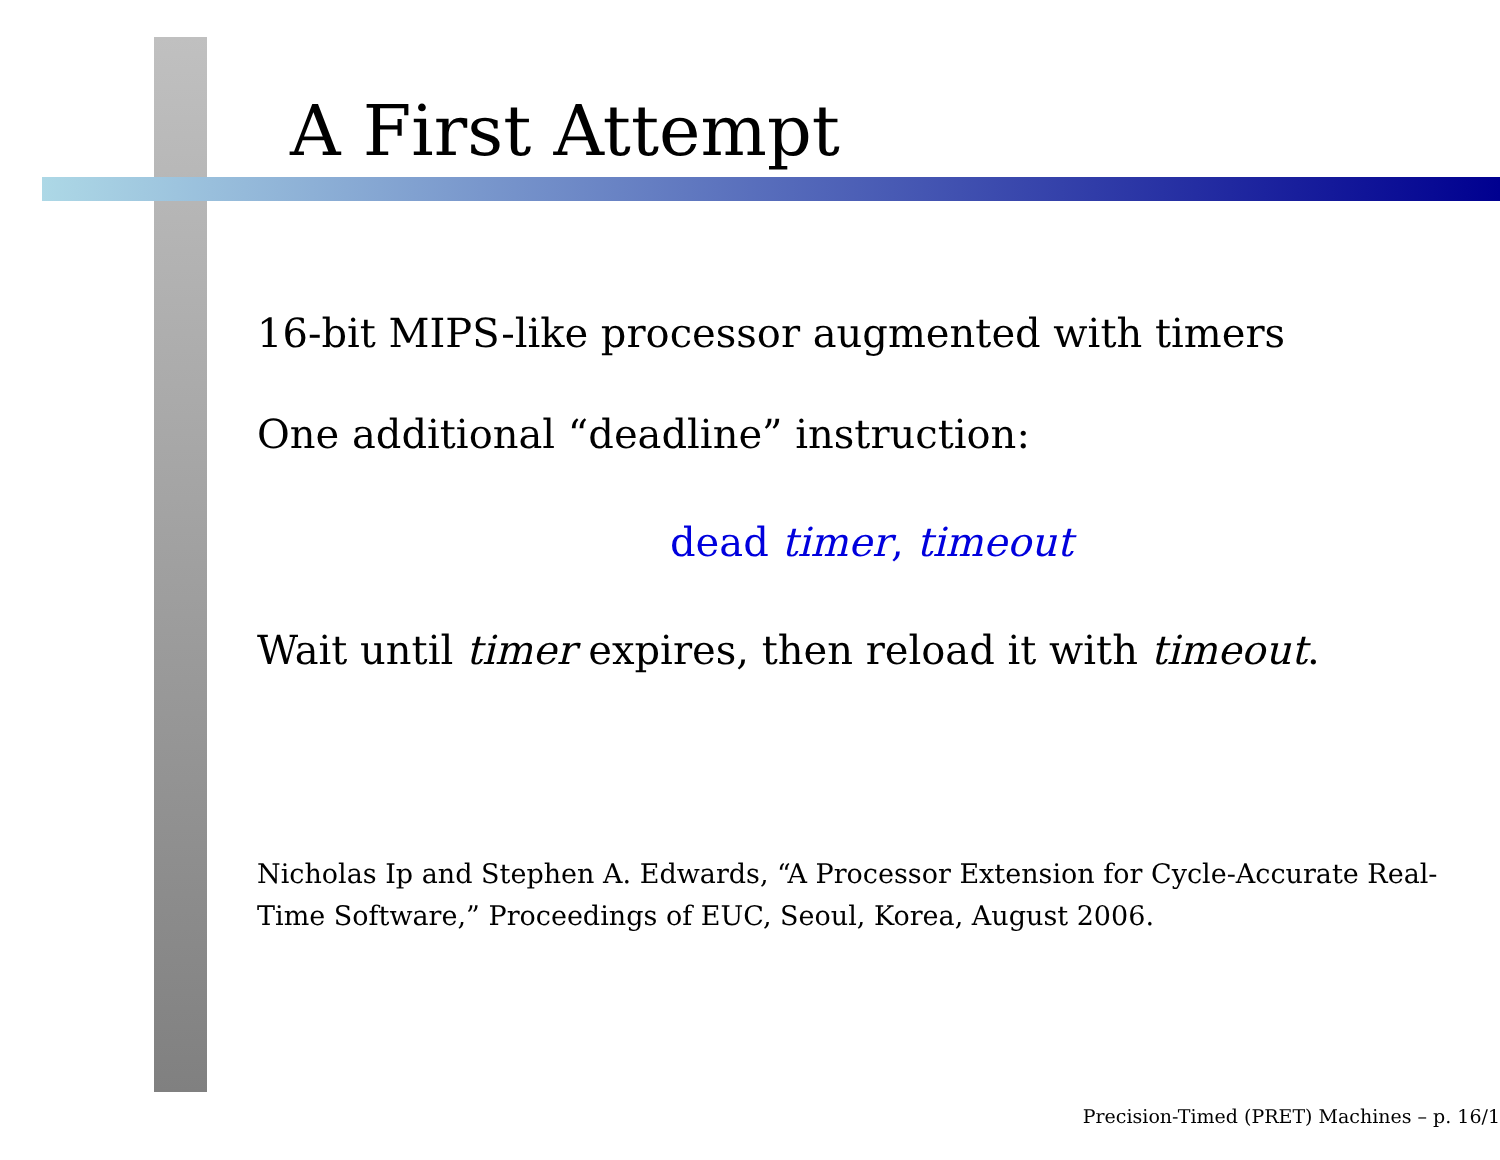A First Attempt
16-bit MIPS-like processor augmented with timers
One additional “deadline” instruction:
dead timer, timeout
Wait until timer expires, then reload it with timeout.
Nicholas Ip and Stephen A. Edwards, “A Processor Extension for Cycle-Accurate Real-Time Software,” Proceedings of EUC, Seoul, Korea, August 2006.
Precision-Timed (PRET) Machines – p. 16/1